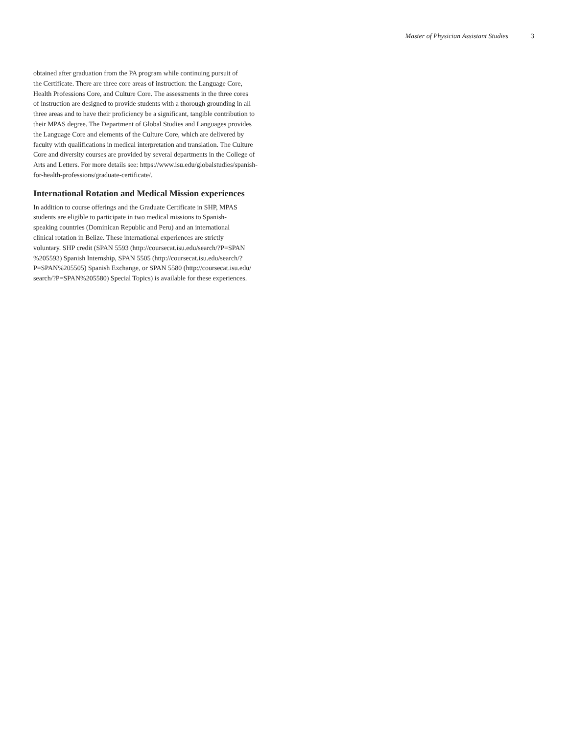Master of Physician Assistant Studies 3
obtained after graduation from the PA program while continuing pursuit of
the Certificate. There are three core areas of instruction: the Language Core,
Health Professions Core, and Culture Core. The assessments in the three cores
of instruction are designed to provide students with a thorough grounding in all
three areas and to have their proficiency be a significant, tangible contribution to
their MPAS degree. The Department of Global Studies and Languages provides
the Language Core and elements of the Culture Core, which are delivered by
faculty with qualifications in medical interpretation and translation. The Culture
Core and diversity courses are provided by several departments in the College of
Arts and Letters. For more details see: https://www.isu.edu/globalstudies/spanish-
for-health-professions/graduate-certificate/.
International Rotation and Medical Mission experiences
In addition to course offerings and the Graduate Certificate in SHP, MPAS
students are eligible to participate in two medical missions to Spanish-
speaking countries (Dominican Republic and Peru) and an international
clinical rotation in Belize. These international experiences are strictly
voluntary. SHP credit (SPAN 5593 (http://coursecat.isu.edu/search/?P=SPAN
%205593) Spanish Internship, SPAN 5505 (http://coursecat.isu.edu/search/?
P=SPAN%205505) Spanish Exchange, or SPAN 5580 (http://coursecat.isu.edu/
search/?P=SPAN%205580) Special Topics) is available for these experiences.